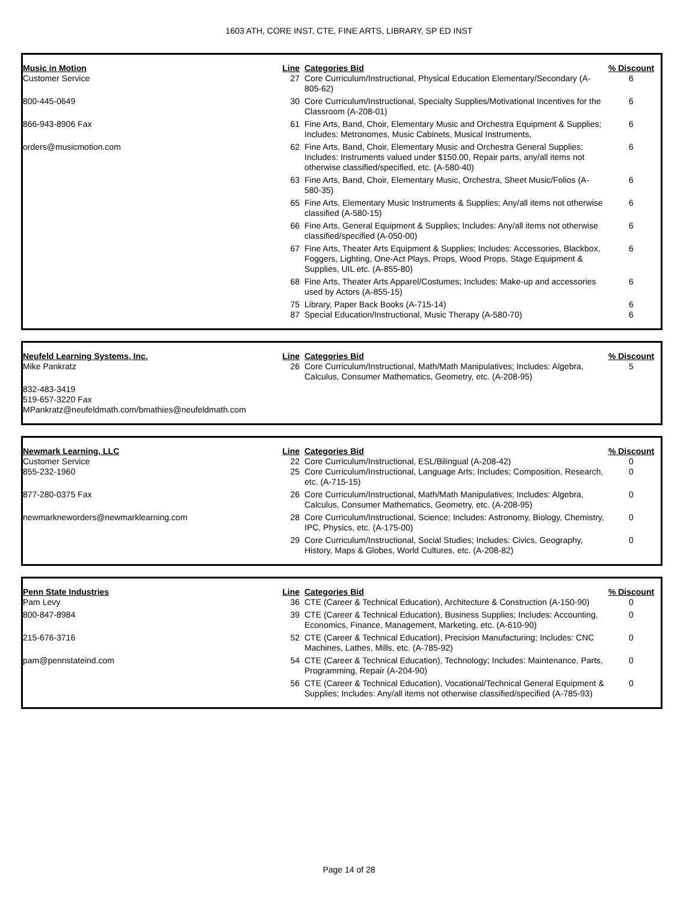1603 ATH, CORE INST, CTE, FINE ARTS, LIBRARY, SP ED INST
| Music in Motion | Line | Categories Bid | % Discount |
| --- | --- | --- | --- |
| Customer Service | 27 | Core Curriculum/Instructional, Physical Education Elementary/Secondary (A-805-62) | 6 |
| 800-445-0649 | 30 | Core Curriculum/Instructional, Specialty Supplies/Motivational Incentives for the Classroom (A-208-01) | 6 |
| 866-943-8906 Fax | 61 | Fine Arts, Band, Choir, Elementary Music and Orchestra Equipment & Supplies; Includes: Metronomes, Music Cabinets, Musical Instruments, | 6 |
| orders@musicmotion.com | 62 | Fine Arts, Band, Choir, Elementary Music and Orchestra General Supplies; Includes: Instruments valued under $150.00, Repair parts, any/all items not otherwise classified/specified, etc. (A-580-40) | 6 |
| | 63 | Fine Arts, Band, Choir, Elementary Music, Orchestra, Sheet Music/Folios (A-580-35) | 6 |
| | 65 | Fine Arts, Elementary Music Instruments & Supplies; Any/all items not otherwise classified (A-580-15) | 6 |
| | 66 | Fine Arts, General Equipment & Supplies; Includes: Any/all items not otherwise classified/specified (A-050-00) | 6 |
| | 67 | Fine Arts, Theater Arts Equipment & Supplies; Includes: Accessories, Blackbox, Foggers, Lighting, One-Act Plays, Props, Wood Props, Stage Equipment & Supplies, UIL etc. (A-855-80) | 6 |
| | 68 | Fine Arts, Theater Arts Apparel/Costumes; Includes: Make-up and accessories used by Actors (A-855-15) | 6 |
| | 75 | Library, Paper Back Books (A-715-14) | 6 |
| | 87 | Special Education/Instructional, Music Therapy (A-580-70) | 6 |
| Neufeld Learning Systems, Inc. | Line | Categories Bid | % Discount |
| --- | --- | --- | --- |
| Mike Pankratz | 26 | Core Curriculum/Instructional, Math/Math Manipulatives; Includes: Algebra, Calculus, Consumer Mathematics, Geometry, etc. (A-208-95) | 5 |
| 832-483-3419 519-657-3220 Fax MPankratz@neufeldmath.com/bmathies@neufeldmath.com | | | |
| Newmark Learning, LLC | Line | Categories Bid | % Discount |
| --- | --- | --- | --- |
| Customer Service | 22 | Core Curriculum/Instructional, ESL/Bilingual (A-208-42) | 0 |
| 855-232-1960 | 25 | Core Curriculum/Instructional, Language Arts; Includes; Composition, Research, etc. (A-715-15) | 0 |
| 877-280-0375 Fax | 26 | Core Curriculum/Instructional, Math/Math Manipulatives; Includes: Algebra, Calculus, Consumer Mathematics, Geometry, etc. (A-208-95) | 0 |
| newmarkneworders@newmarklearning.com | 28 | Core Curriculum/Instructional, Science; Includes: Astronomy, Biology, Chemistry, IPC, Physics, etc. (A-175-00) | 0 |
| | 29 | Core Curriculum/Instructional, Social Studies; Includes: Civics, Geography, History, Maps & Globes, World Cultures, etc. (A-208-82) | 0 |
| Penn State Industries | Line | Categories Bid | % Discount |
| --- | --- | --- | --- |
| Pam Levy | 36 | CTE (Career & Technical Education), Architecture & Construction (A-150-90) | 0 |
| 800-847-8984 | 39 | CTE (Career & Technical Education), Business Supplies; Includes: Accounting, Economics, Finance, Management, Marketing, etc. (A-610-90) | 0 |
| 215-676-3716 | 52 | CTE (Career & Technical Education), Precision Manufacturing; Includes: CNC Machines, Lathes, Mills, etc. (A-785-92) | 0 |
| pam@pennstateind.com | 54 | CTE (Career & Technical Education), Technology; Includes: Maintenance, Parts, Programming, Repair (A-204-90) | 0 |
| | 56 | CTE (Career & Technical Education), Vocational/Technical General Equipment & Supplies; Includes: Any/all items not otherwise classified/specified (A-785-93) | 0 |
Page 14 of 28